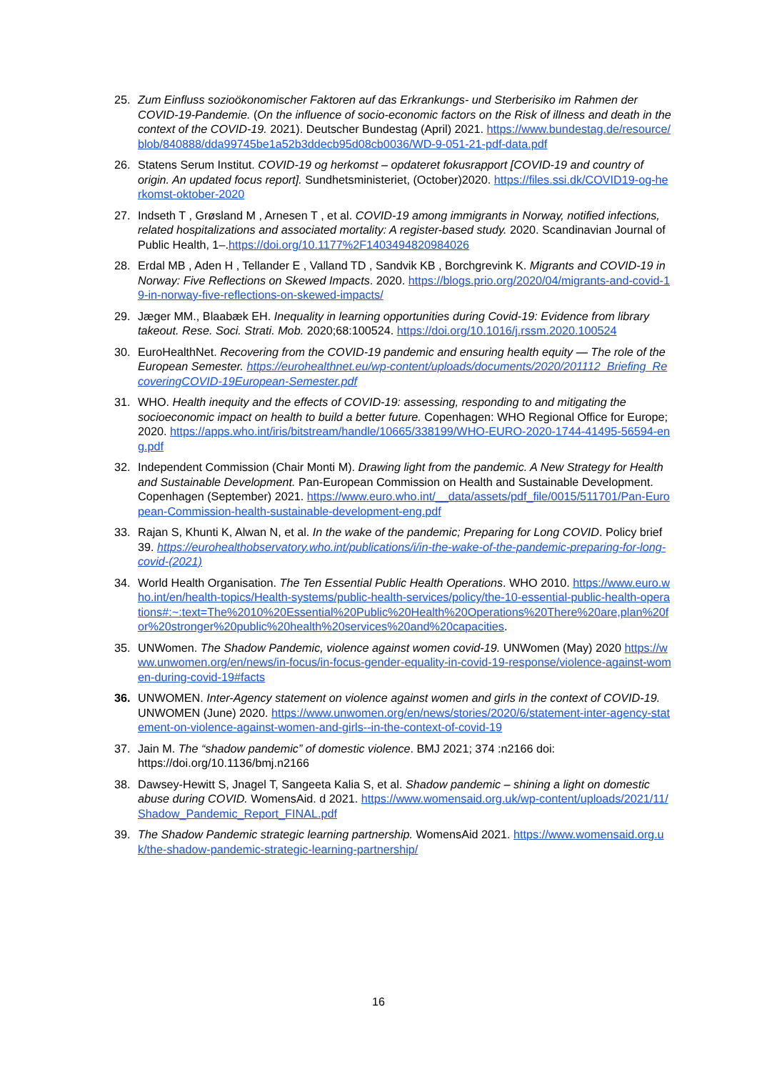25. Zum Einfluss sozioökonomischer Faktoren auf das Erkrankungs- und Sterberisiko im Rahmen der COVID-19-Pandemie. (On the influence of socio-economic factors on the Risk of illness and death in the context of the COVID-19. 2021). Deutscher Bundestag (April) 2021. https://www.bundestag.de/resource/blob/840888/dda99745be1a52b3ddecb95d08cb0036/WD-9-051-21-pdf-data.pdf
26. Statens Serum Institut. COVID-19 og herkomst – opdateret fokusrapport [COVID-19 and country of origin. An updated focus report]. Sundhetsministeriet, (October)2020. https://files.ssi.dk/COVID19-og-herkomst-oktober-2020
27. Indseth T , Grøsland M , Arnesen T , et al. COVID-19 among immigrants in Norway, notified infections, related hospitalizations and associated mortality: A register-based study. 2020. Scandinavian Journal of Public Health, 1–.https://doi.org/10.1177%2F1403494820984026
28. Erdal MB , Aden H , Tellander E , Valland TD , Sandvik KB , Borchgrevink K. Migrants and COVID-19 in Norway: Five Reflections on Skewed Impacts. 2020. https://blogs.prio.org/2020/04/migrants-and-covid-19-in-norway-five-reflections-on-skewed-impacts/
29. Jæger MM., Blaabæk EH. Inequality in learning opportunities during Covid-19: Evidence from library takeout. Rese. Soci. Strati. Mob. 2020;68:100524. https://doi.org/10.1016/j.rssm.2020.100524
30. EuroHealthNet. Recovering from the COVID-19 pandemic and ensuring health equity — The role of the European Semester. https://eurohealthnet.eu/wp-content/uploads/documents/2020/201112_Briefing_RecoveringCOVID-19European-Semester.pdf
31. WHO. Health inequity and the effects of COVID-19: assessing, responding to and mitigating the socioeconomic impact on health to build a better future. Copenhagen: WHO Regional Office for Europe; 2020. https://apps.who.int/iris/bitstream/handle/10665/338199/WHO-EURO-2020-1744-41495-56594-eng.pdf
32. Independent Commission (Chair Monti M). Drawing light from the pandemic. A New Strategy for Health and Sustainable Development. Pan-European Commission on Health and Sustainable Development. Copenhagen (September) 2021. https://www.euro.who.int/__data/assets/pdf_file/0015/511701/Pan-European-Commission-health-sustainable-development-eng.pdf
33. Rajan S, Khunti K, Alwan N, et al. In the wake of the pandemic; Preparing for Long COVID. Policy brief 39. https://eurohealthobservatory.who.int/publications/i/in-the-wake-of-the-pandemic-preparing-for-long-covid-(2021)
34. World Health Organisation. The Ten Essential Public Health Operations. WHO 2010. https://www.euro.who.int/en/health-topics/Health-systems/public-health-services/policy/the-10-essential-public-health-operations#:~:text=The%2010%20Essential%20Public%20Health%20Operations%20There%20are,plan%20for%20stronger%20public%20health%20services%20and%20capacities.
35. UNWomen. The Shadow Pandemic, violence against women covid-19. UNWomen (May) 2020 https://www.unwomen.org/en/news/in-focus/in-focus-gender-equality-in-covid-19-response/violence-against-women-during-covid-19#facts
36. UNWOMEN. Inter-Agency statement on violence against women and girls in the context of COVID-19. UNWOMEN (June) 2020. https://www.unwomen.org/en/news/stories/2020/6/statement-inter-agency-statement-on-violence-against-women-and-girls--in-the-context-of-covid-19
37. Jain M. The “shadow pandemic” of domestic violence. BMJ 2021; 374 :n2166 doi: https://doi.org/10.1136/bmj.n2166
38. Dawsey-Hewitt S, Jnagel T, Sangeeta Kalia S, et al. Shadow pandemic – shining a light on domestic abuse during COVID. WomensAid. d 2021. https://www.womensaid.org.uk/wp-content/uploads/2021/11/Shadow_Pandemic_Report_FINAL.pdf
39. The Shadow Pandemic strategic learning partnership. WomensAid 2021. https://www.womensaid.org.uk/the-shadow-pandemic-strategic-learning-partnership/
16